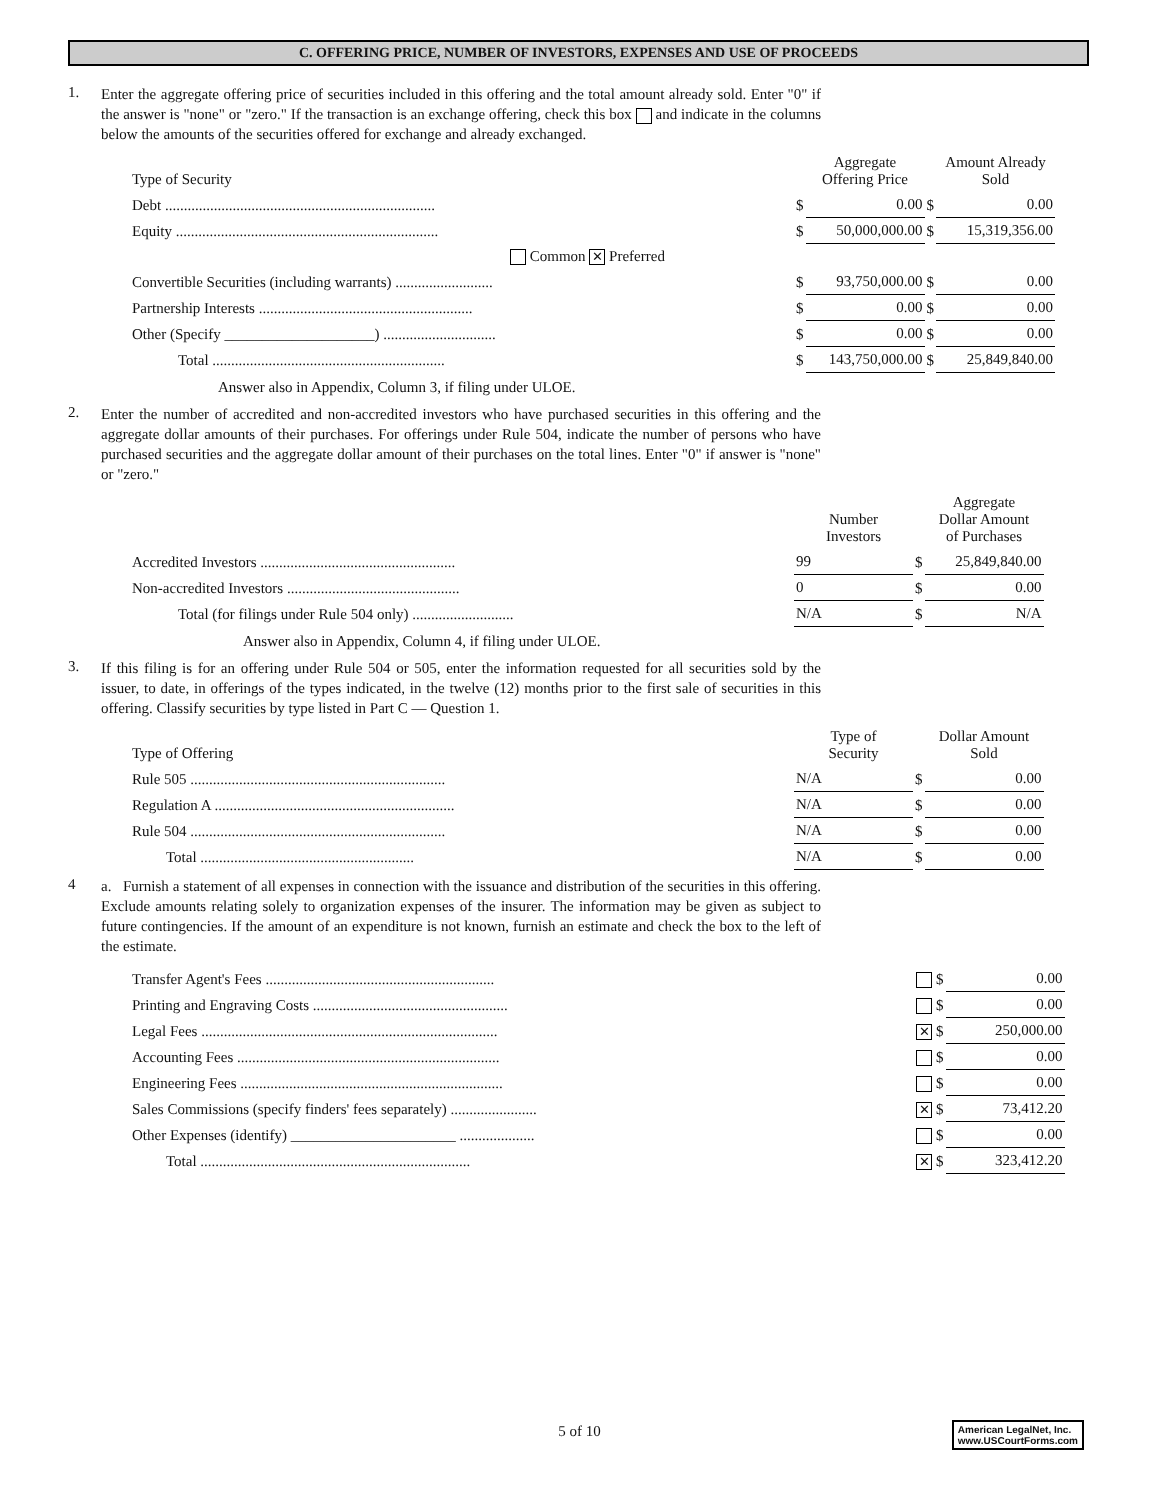C. OFFERING PRICE, NUMBER OF INVESTORS, EXPENSES AND USE OF PROCEEDS
1.
Enter the aggregate offering price of securities included in this offering and the total amount already sold. Enter "0" if the answer is "none" or "zero." If the transaction is an exchange offering, check this box and indicate in the columns below the amounts of the securities offered for exchange and already exchanged.
| Type of Security | | Aggregate Offering Price | | Amount Already Sold |
| --- | --- | --- | --- | --- |
| Debt ........................................................................ | $ | 0.00 | $ | 0.00 |
| Equity ...................................................................... | $ | 50,000,000.00 | $ | 15,319,356.00 |
| Common ✕ Preferred | | | | |
| Convertible Securities (including warrants) .......................... | $ | 93,750,000.00 | $ | 0.00 |
| Partnership Interests ......................................................... | $ | 0.00 | $ | 0.00 |
| Other (Specify ____________________) .............................. | $ | 0.00 | $ | 0.00 |
| Total .............................................................. | $ | 143,750,000.00 | $ | 25,849,840.00 |
Answer also in Appendix, Column 3, if filing under ULOE.
2.
Enter the number of accredited and non-accredited investors who have purchased securities in this offering and the aggregate dollar amounts of their purchases. For offerings under Rule 504, indicate the number of persons who have purchased securities and the aggregate dollar amount of their purchases on the total lines. Enter "0" if answer is "none" or "zero."
| | Number Investors | | Aggregate Dollar Amount of Purchases |
| --- | --- | --- | --- |
| Accredited Investors .................................................... | 99 | $ | 25,849,840.00 |
| Non-accredited Investors .............................................. | 0 | $ | 0.00 |
| Total (for filings under Rule 504 only) ........................... | N/A | $ | N/A |
Answer also in Appendix, Column 4, if filing under ULOE.
3.
If this filing is for an offering under Rule 504 or 505, enter the information requested for all securities sold by the issuer, to date, in offerings of the types indicated, in the twelve (12) months prior to the first sale of securities in this offering. Classify securities by type listed in Part C — Question 1.
| Type of Offering | Type of Security | | Dollar Amount Sold |
| --- | --- | --- | --- |
| Rule 505 .................................................................... | N/A | $ | 0.00 |
| Regulation A ................................................................ | N/A | $ | 0.00 |
| Rule 504 .................................................................... | N/A | $ | 0.00 |
| Total ......................................................... | N/A | $ | 0.00 |
4
a. Furnish a statement of all expenses in connection with the issuance and distribution of the securities in this offering. Exclude amounts relating solely to organization expenses of the insurer. The information may be given as subject to future contingencies. If the amount of an expenditure is not known, furnish an estimate and check the box to the left of the estimate.
| Transfer Agent's Fees ............................................................. | | $ | 0.00 |
| Printing and Engraving Costs .................................................... | | $ | 0.00 |
| Legal Fees ............................................................................... | ✕ | $ | 250,000.00 |
| Accounting Fees ...................................................................... | | $ | 0.00 |
| Engineering Fees ...................................................................... | | $ | 0.00 |
| Sales Commissions (specify finders' fees separately) ....................... | ✕ | $ | 73,412.20 |
| Other Expenses (identify) ______________________ .................... | | $ | 0.00 |
| Total ........................................................................ | ✕ | $ | 323,412.20 |
5 of 10
American LegalNet, Inc.
www.USCourtForms.com